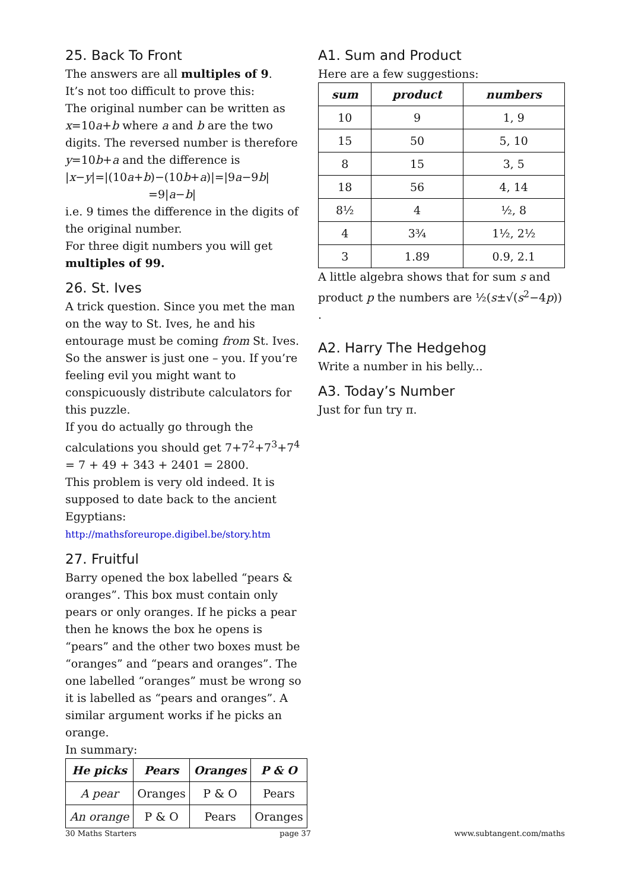25. Back To Front
The answers are all multiples of 9.
It’s not too difficult to prove this:
The original number can be written as x=10a+b where a and b are the two digits. The reversed number is therefore y=10b+a and the difference is
|x−y|=|(10a+b)−(10b+a)|=|9a−9b|
=9|a−b|
i.e. 9 times the difference in the digits of the original number.
For three digit numbers you will get multiples of 99.
26. St. Ives
A trick question. Since you met the man on the way to St. Ives, he and his entourage must be coming from St. Ives. So the answer is just one – you. If you’re feeling evil you might want to conspicuously distribute calculators for this puzzle.
If you do actually go through the calculations you should get 7+7<sup>2</sup>+7<sup>3</sup>+7<sup>4</sup> = 7 + 49 + 343 + 2401 = 2800.
This problem is very old indeed. It is supposed to date back to the ancient Egyptians:
http://mathsforeurope.digibel.be/story.htm
27. Fruitful
Barry opened the box labelled “pears & oranges”. This box must contain only pears or only oranges. If he picks a pear then he knows the box he opens is “pears” and the other two boxes must be “oranges” and “pears and oranges”. The one labelled “oranges” must be wrong so it is labelled as “pears and oranges”. A similar argument works if he picks an orange.
In summary:
| He picks | Pears | Oranges | P & O |
| --- | --- | --- | --- |
| A pear | Oranges | P & O | Pears |
| An orange | P & O | Pears | Oranges |
A1. Sum and Product
Here are a few suggestions:
| sum | product | numbers |
| --- | --- | --- |
| 10 | 9 | 1, 9 |
| 15 | 50 | 5, 10 |
| 8 | 15 | 3, 5 |
| 18 | 56 | 4, 14 |
| 8½ | 4 | ½, 8 |
| 4 | 3¾ | 1½, 2½ |
| 3 | 1.89 | 0.9, 2.1 |
A little algebra shows that for sum s and product p the numbers are ½(s±√(s<sup>2</sup>−4p)) .
A2. Harry The Hedgehog
Write a number in his belly...
A3. Today’s Number
Just for fun try π.
30 Maths Starters page 37 www.subtangent.com/maths